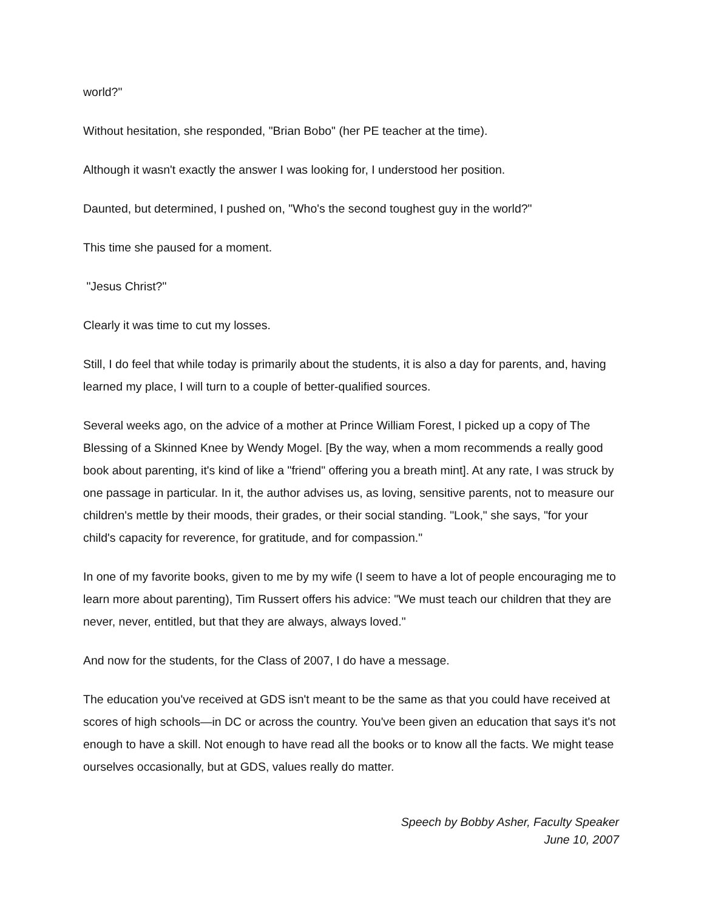world?"
Without hesitation, she responded, "Brian Bobo" (her PE teacher at the time).
Although it wasn't exactly the answer I was looking for, I understood her position.
Daunted, but determined, I pushed on, "Who's the second toughest guy in the world?"
This time she paused for a moment.
"Jesus Christ?"
Clearly it was time to cut my losses.
Still, I do feel that while today is primarily about the students, it is also a day for parents, and, having learned my place, I will turn to a couple of better-qualified sources.
Several weeks ago, on the advice of a mother at Prince William Forest, I picked up a copy of The Blessing of a Skinned Knee by Wendy Mogel. [By the way, when a mom recommends a really good book about parenting, it's kind of like a "friend" offering you a breath mint]. At any rate, I was struck by one passage in particular. In it, the author advises us, as loving, sensitive parents, not to measure our children's mettle by their moods, their grades, or their social standing. "Look," she says, "for your child's capacity for reverence, for gratitude, and for compassion."
In one of my favorite books, given to me by my wife (I seem to have a lot of people encouraging me to learn more about parenting), Tim Russert offers his advice: "We must teach our children that they are never, never, entitled, but that they are always, always loved."
And now for the students, for the Class of 2007, I do have a message.
The education you've received at GDS isn't meant to be the same as that you could have received at scores of high schools—in DC or across the country. You've been given an education that says it's not enough to have a skill. Not enough to have read all the books or to know all the facts. We might tease ourselves occasionally, but at GDS, values really do matter.
Speech by Bobby Asher, Faculty Speaker
June 10, 2007